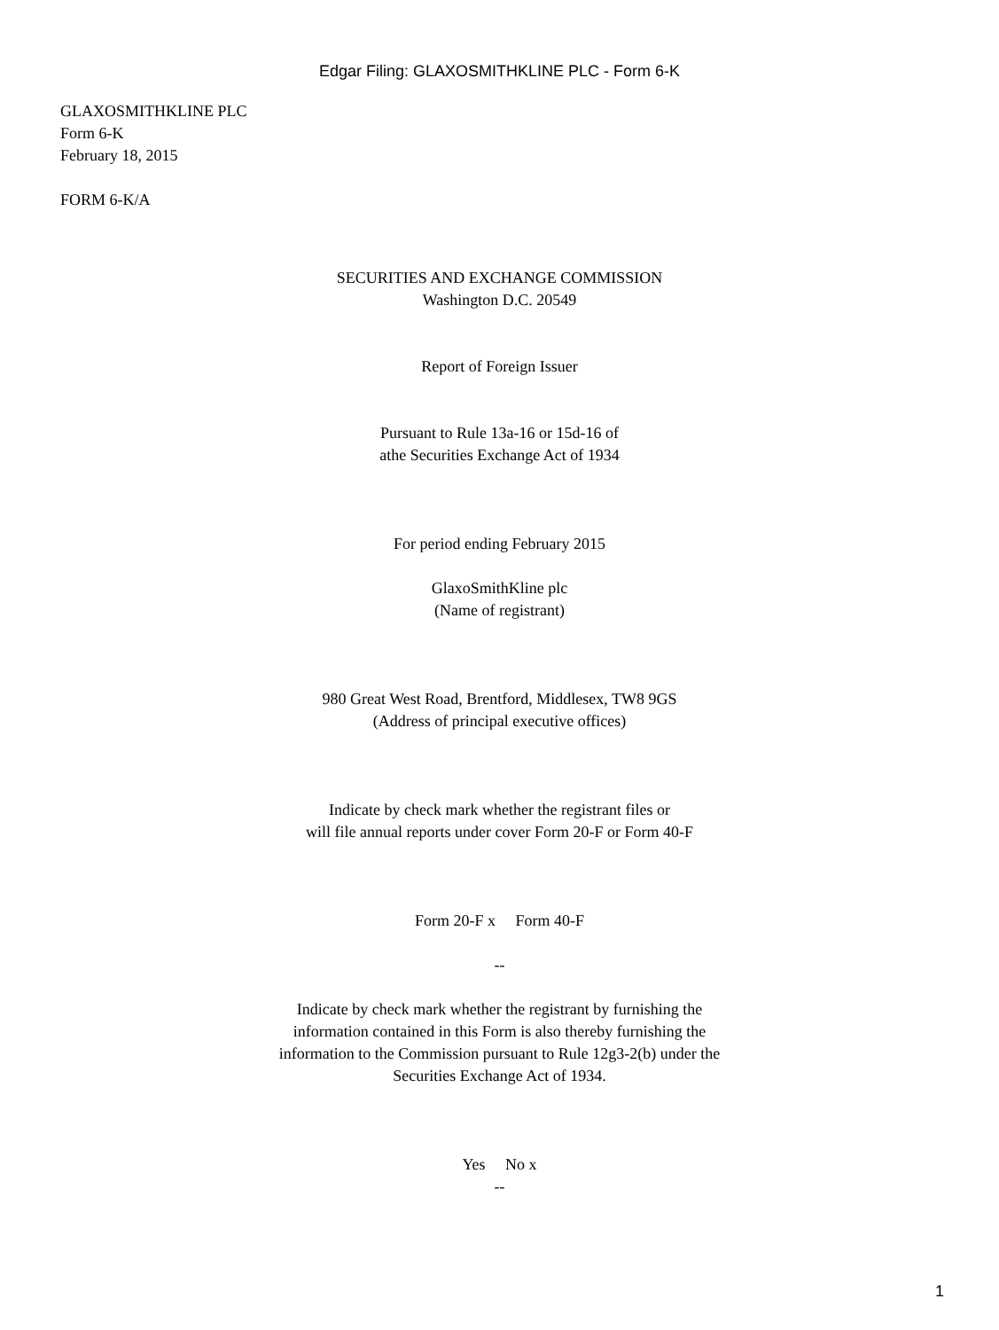Edgar Filing: GLAXOSMITHKLINE PLC - Form 6-K
GLAXOSMITHKLINE PLC
Form 6-K
February 18, 2015
FORM 6-K/A
SECURITIES AND EXCHANGE COMMISSION
Washington D.C. 20549
Report of Foreign Issuer
Pursuant to Rule 13a-16 or 15d-16 of
athe Securities Exchange Act of 1934
For period ending February 2015
GlaxoSmithKline plc
(Name of registrant)
980 Great West Road, Brentford, Middlesex, TW8 9GS
(Address of principal executive offices)
Indicate by check mark whether the registrant files or
will file annual reports under cover Form 20-F or Form 40-F
Form 20-F x Form 40-F
--
Indicate by check mark whether the registrant by furnishing the
information contained in this Form is also thereby furnishing the
information to the Commission pursuant to Rule 12g3-2(b) under the
Securities Exchange Act of 1934.
Yes No x
--
1